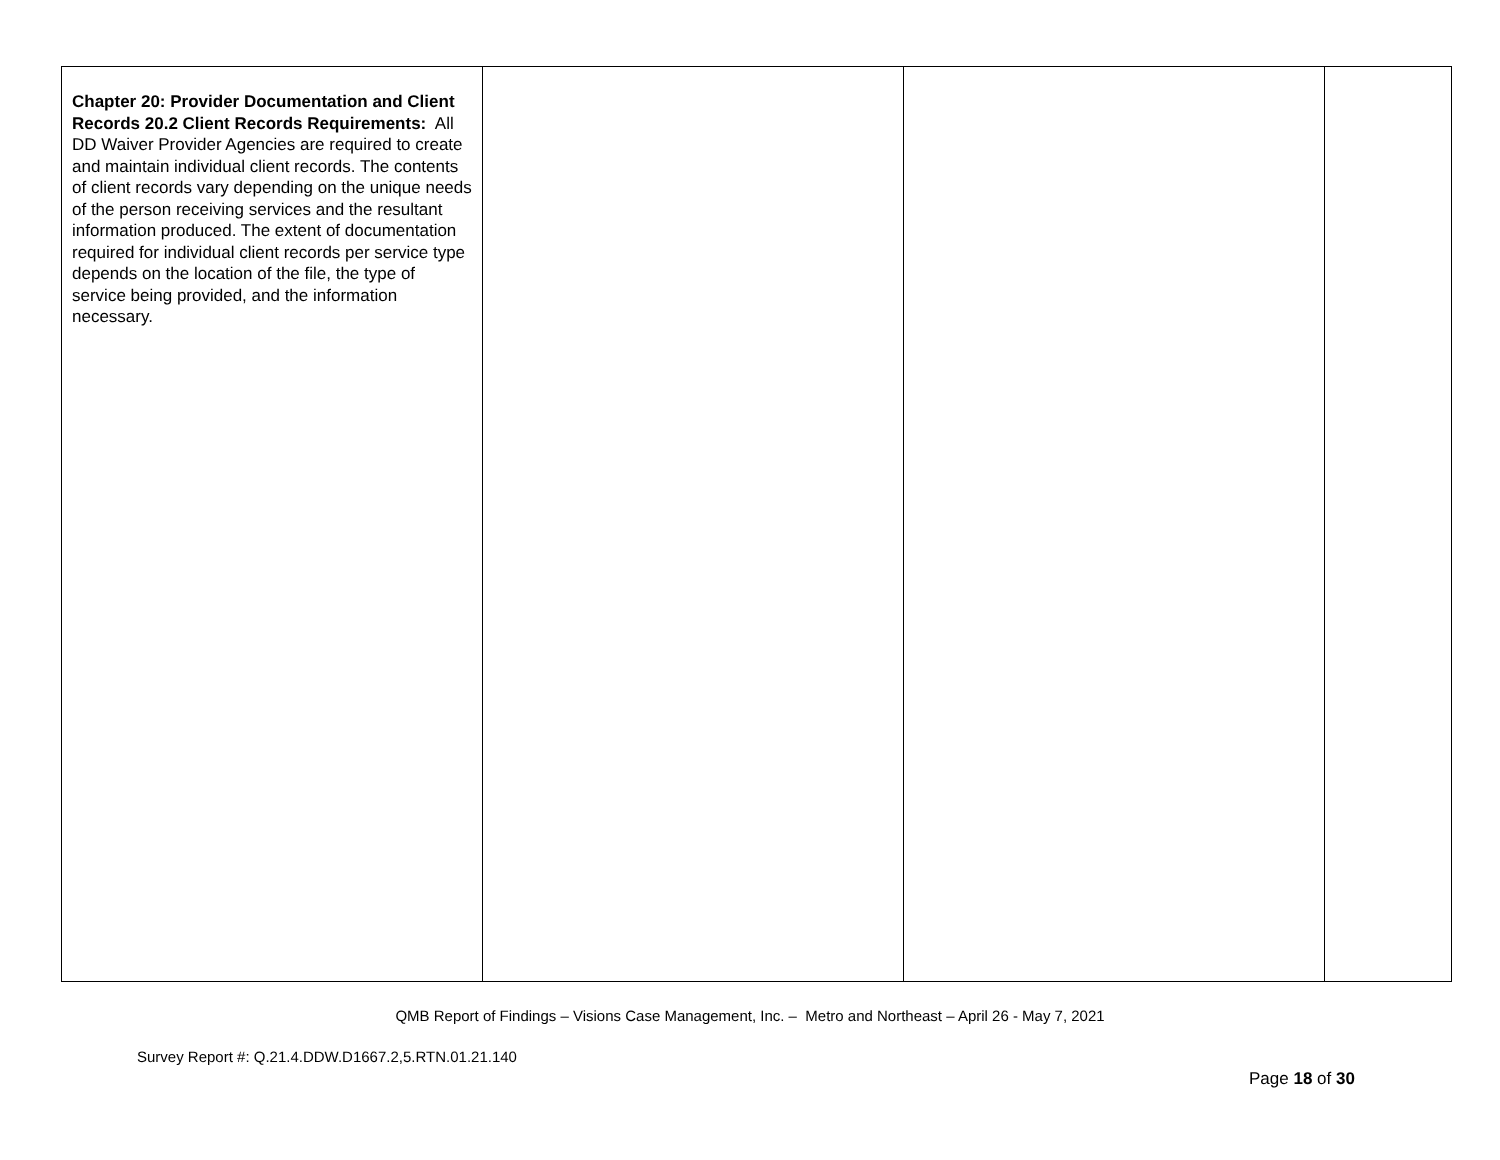| Chapter 20: Provider Documentation and Client Records 20.2 Client Records Requirements: All DD Waiver Provider Agencies are required to create and maintain individual client records. The contents of client records vary depending on the unique needs of the person receiving services and the resultant information produced. The extent of documentation required for individual client records per service type depends on the location of the file, the type of service being provided, and the information necessary. | | | |
QMB Report of Findings – Visions Case Management, Inc. – Metro and Northeast – April 26 - May 7, 2021
Survey Report #: Q.21.4.DDW.D1667.2,5.RTN.01.21.140
Page 18 of 30